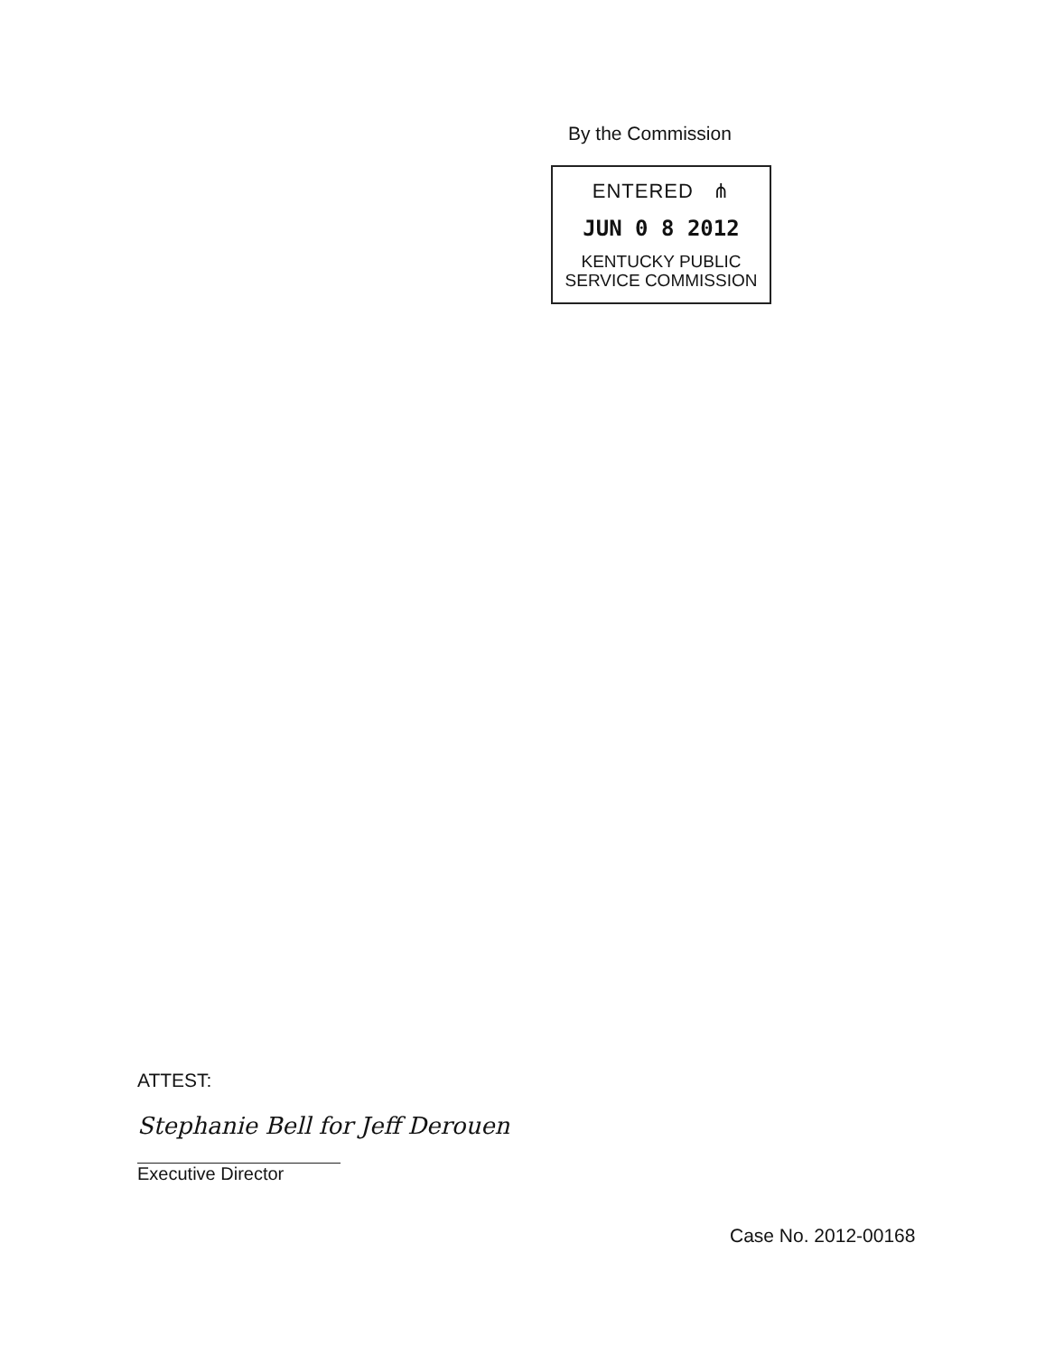By the Commission
ENTERED ⋔
JUN 0 8 2012
KENTUCKY PUBLIC
SERVICE COMMISSION
ATTEST:
Stephanie Bell for Jeff Derouen
Executive Director
Case No. 2012-00168